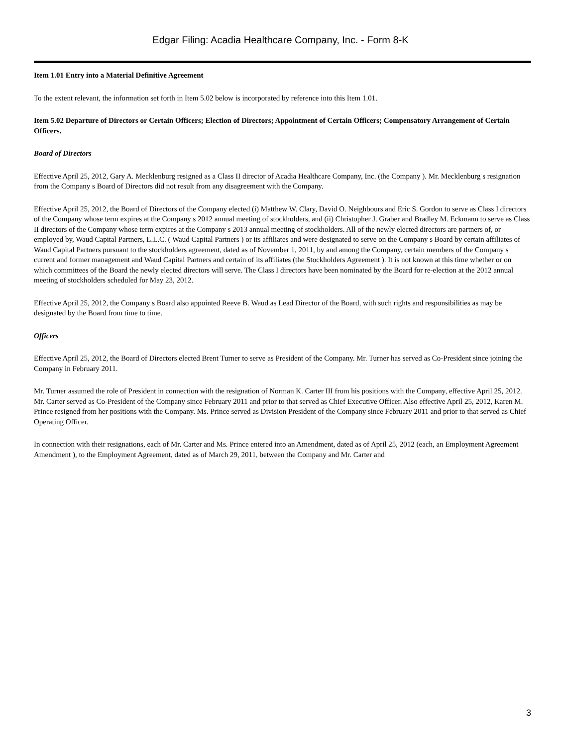Edgar Filing: Acadia Healthcare Company, Inc. - Form 8-K
Item 1.01 Entry into a Material Definitive Agreement
To the extent relevant, the information set forth in Item 5.02 below is incorporated by reference into this Item 1.01.
Item 5.02 Departure of Directors or Certain Officers; Election of Directors; Appointment of Certain Officers; Compensatory Arrangement of Certain Officers.
Board of Directors
Effective April 25, 2012, Gary A. Mecklenburg resigned as a Class II director of Acadia Healthcare Company, Inc. (the Company ). Mr. Mecklenburg s resignation from the Company s Board of Directors did not result from any disagreement with the Company.
Effective April 25, 2012, the Board of Directors of the Company elected (i) Matthew W. Clary, David O. Neighbours and Eric S. Gordon to serve as Class I directors of the Company whose term expires at the Company s 2012 annual meeting of stockholders, and (ii) Christopher J. Graber and Bradley M. Eckmann to serve as Class II directors of the Company whose term expires at the Company s 2013 annual meeting of stockholders. All of the newly elected directors are partners of, or employed by, Waud Capital Partners, L.L.C. ( Waud Capital Partners ) or its affiliates and were designated to serve on the Company s Board by certain affiliates of Waud Capital Partners pursuant to the stockholders agreement, dated as of November 1, 2011, by and among the Company, certain members of the Company s current and former management and Waud Capital Partners and certain of its affiliates (the Stockholders Agreement ). It is not known at this time whether or on which committees of the Board the newly elected directors will serve. The Class I directors have been nominated by the Board for re-election at the 2012 annual meeting of stockholders scheduled for May 23, 2012.
Effective April 25, 2012, the Company s Board also appointed Reeve B. Waud as Lead Director of the Board, with such rights and responsibilities as may be designated by the Board from time to time.
Officers
Effective April 25, 2012, the Board of Directors elected Brent Turner to serve as President of the Company. Mr. Turner has served as Co-President since joining the Company in February 2011.
Mr. Turner assumed the role of President in connection with the resignation of Norman K. Carter III from his positions with the Company, effective April 25, 2012. Mr. Carter served as Co-President of the Company since February 2011 and prior to that served as Chief Executive Officer. Also effective April 25, 2012, Karen M. Prince resigned from her positions with the Company. Ms. Prince served as Division President of the Company since February 2011 and prior to that served as Chief Operating Officer.
In connection with their resignations, each of Mr. Carter and Ms. Prince entered into an Amendment, dated as of April 25, 2012 (each, an Employment Agreement Amendment ), to the Employment Agreement, dated as of March 29, 2011, between the Company and Mr. Carter and
3